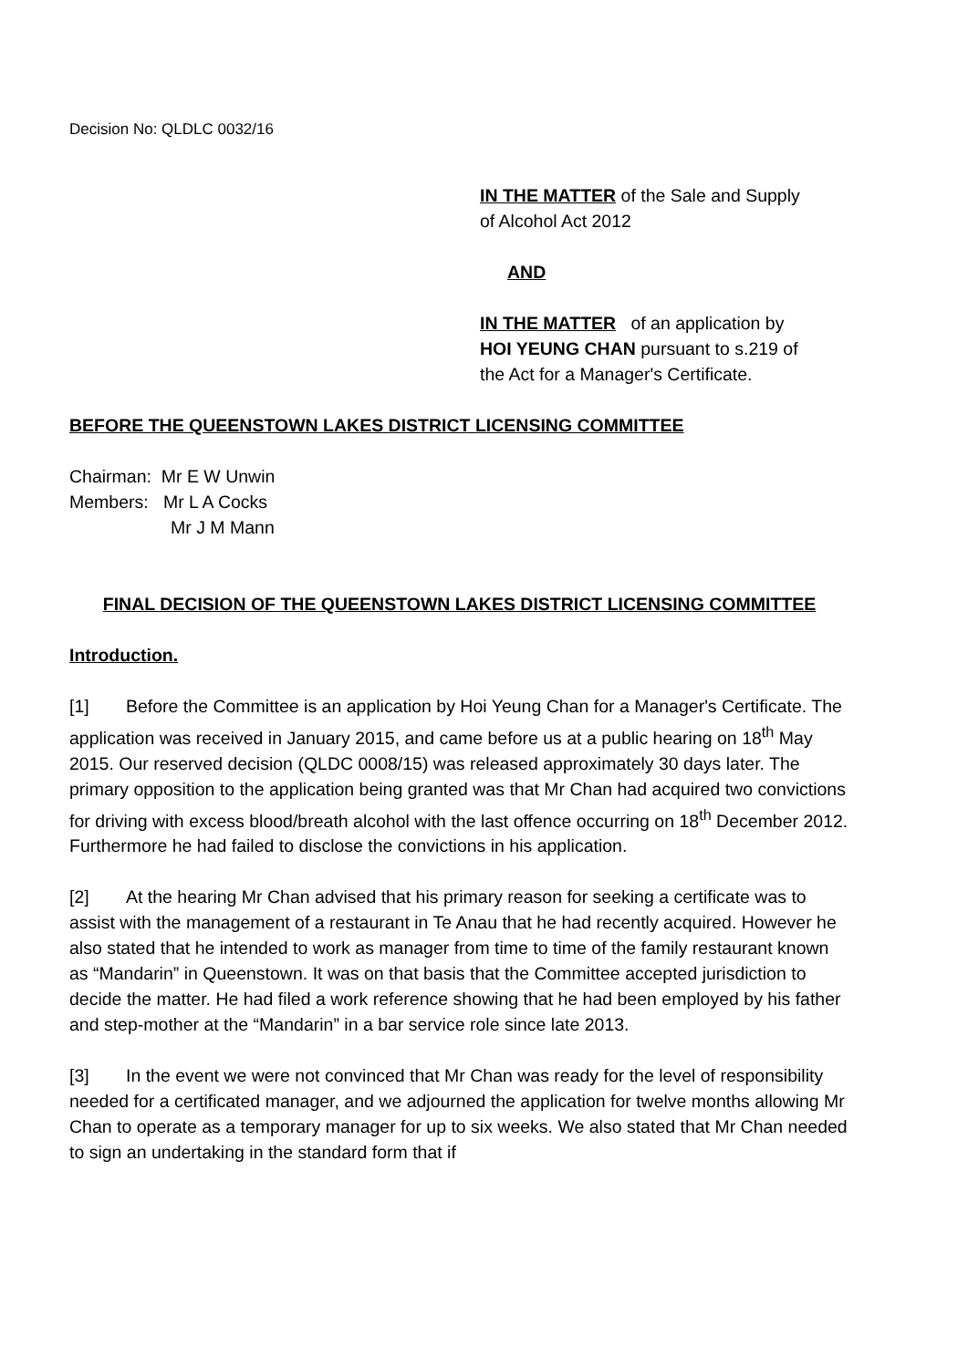Decision No: QLDLC 0032/16
IN THE MATTER of the Sale and Supply
of Alcohol Act 2012
AND
IN THE MATTER of an application by
HOI YEUNG CHAN pursuant to s.219 of
the Act for a Manager's Certificate.
BEFORE THE QUEENSTOWN LAKES DISTRICT LICENSING COMMITTEE
Chairman: Mr E W Unwin
Members: Mr L A Cocks
Mr J M Mann
FINAL DECISION OF THE QUEENSTOWN LAKES DISTRICT LICENSING COMMITTEE
Introduction.
[1] Before the Committee is an application by Hoi Yeung Chan for a Manager's Certificate. The application was received in January 2015, and came before us at a public hearing on 18<sup>th</sup> May 2015. Our reserved decision (QLDC 0008/15) was released approximately 30 days later. The primary opposition to the application being granted was that Mr Chan had acquired two convictions for driving with excess blood/breath alcohol with the last offence occurring on 18<sup>th</sup> December 2012. Furthermore he had failed to disclose the convictions in his application.
[2] At the hearing Mr Chan advised that his primary reason for seeking a certificate was to assist with the management of a restaurant in Te Anau that he had recently acquired. However he also stated that he intended to work as manager from time to time of the family restaurant known as “Mandarin” in Queenstown. It was on that basis that the Committee accepted jurisdiction to decide the matter. He had filed a work reference showing that he had been employed by his father and step-mother at the “Mandarin” in a bar service role since late 2013.
[3] In the event we were not convinced that Mr Chan was ready for the level of responsibility needed for a certificated manager, and we adjourned the application for twelve months allowing Mr Chan to operate as a temporary manager for up to six weeks. We also stated that Mr Chan needed to sign an undertaking in the standard form that if